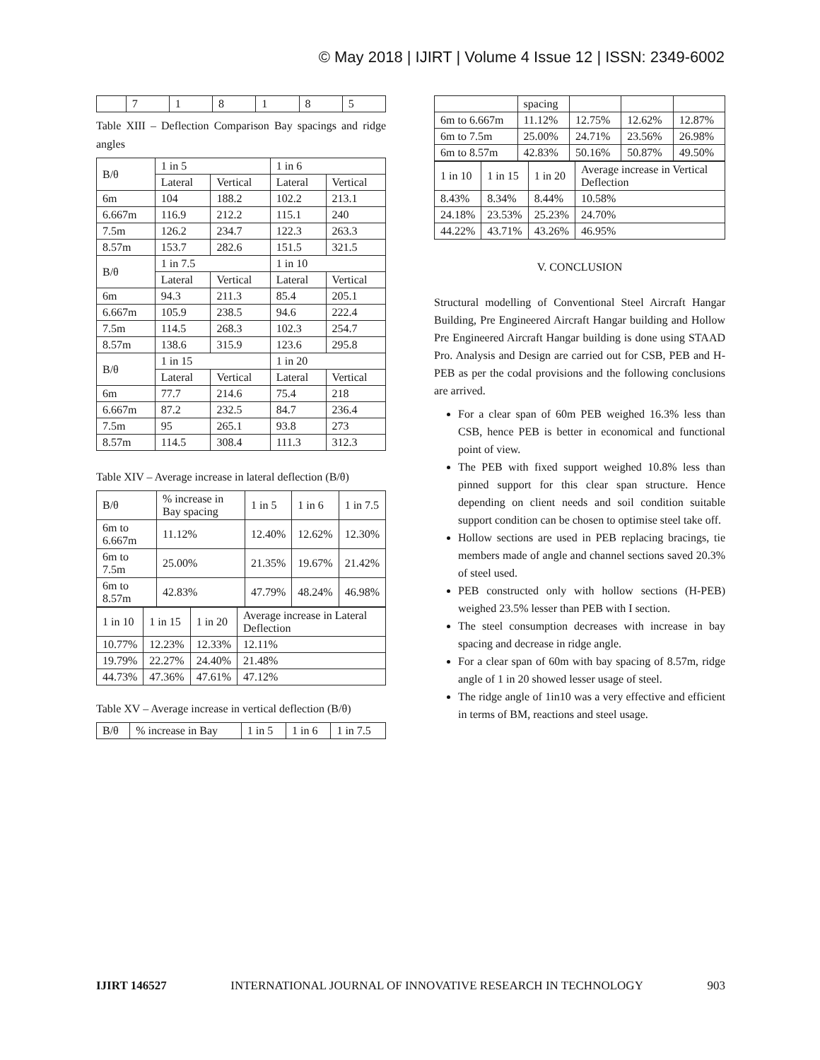© May 2018 | IJIRT | Volume 4 Issue 12 | ISSN: 2349-6002
| | 7 | 1 | 8 | 1 | 8 | 5 |
Table XIII – Deflection Comparison Bay spacings and ridge angles
| B/θ | 1 in 5 | | 1 in 6 | |
| | Lateral | Vertical | Lateral | Vertical |
| 6m | 104 | 188.2 | 102.2 | 213.1 |
| 6.667m | 116.9 | 212.2 | 115.1 | 240 |
| 7.5m | 126.2 | 234.7 | 122.3 | 263.3 |
| 8.57m | 153.7 | 282.6 | 151.5 | 321.5 |
| B/θ | 1 in 7.5 | | 1 in 10 | |
| | Lateral | Vertical | Lateral | Vertical |
| 6m | 94.3 | 211.3 | 85.4 | 205.1 |
| 6.667m | 105.9 | 238.5 | 94.6 | 222.4 |
| 7.5m | 114.5 | 268.3 | 102.3 | 254.7 |
| 8.57m | 138.6 | 315.9 | 123.6 | 295.8 |
| B/θ | 1 in 15 | | 1 in 20 | |
| | Lateral | Vertical | Lateral | Vertical |
| 6m | 77.7 | 214.6 | 75.4 | 218 |
| 6.667m | 87.2 | 232.5 | 84.7 | 236.4 |
| 7.5m | 95 | 265.1 | 93.8 | 273 |
| 8.57m | 114.5 | 308.4 | 111.3 | 312.3 |
Table XIV – Average increase in lateral deflection (B/θ)
| B/θ | % increase in Bay spacing | 1 in 5 | 1 in 6 | 1 in 7.5 |
| 6m to 6.667m | 11.12% | 12.40% | 12.62% | 12.30% |
| 6m to 7.5m | 25.00% | 21.35% | 19.67% | 21.42% |
| 6m to 8.57m | 42.83% | 47.79% | 48.24% | 46.98% |
| 1 in 10 | 1 in 15 | 1 in 20 | Average increase in Lateral Deflection |
| 10.77% | 12.23% | 12.33% | 12.11% |
| 19.79% | 22.27% | 24.40% | 21.48% |
| 44.73% | 47.36% | 47.61% | 47.12% |
Table XV – Average increase in vertical deflection (B/θ)
| B/θ | % increase in Bay | 1 in 5 | 1 in 6 | 1 in 7.5 |
| | spacing | | | |
| 6m to 6.667m | 11.12% | 12.75% | 12.62% | 12.87% |
| 6m to 7.5m | 25.00% | 24.71% | 23.56% | 26.98% |
| 6m to 8.57m | 42.83% | 50.16% | 50.87% | 49.50% |
| 1 in 10 | 1 in 15 | 1 in 20 | Average increase in Vertical Deflection |
| 8.43% | 8.34% | 8.44% | 10.58% |
| 24.18% | 23.53% | 25.23% | 24.70% |
| 44.22% | 43.71% | 43.26% | 46.95% |
V. CONCLUSION
Structural modelling of Conventional Steel Aircraft Hangar Building, Pre Engineered Aircraft Hangar building and Hollow Pre Engineered Aircraft Hangar building is done using STAAD Pro. Analysis and Design are carried out for CSB, PEB and H-PEB as per the codal provisions and the following conclusions are arrived.
For a clear span of 60m PEB weighed 16.3% less than CSB, hence PEB is better in economical and functional point of view.
The PEB with fixed support weighed 10.8% less than pinned support for this clear span structure. Hence depending on client needs and soil condition suitable support condition can be chosen to optimise steel take off.
Hollow sections are used in PEB replacing bracings, tie members made of angle and channel sections saved 20.3% of steel used.
PEB constructed only with hollow sections (H-PEB) weighed 23.5% lesser than PEB with I section.
The steel consumption decreases with increase in bay spacing and decrease in ridge angle.
For a clear span of 60m with bay spacing of 8.57m, ridge angle of 1 in 20 showed lesser usage of steel.
The ridge angle of 1in10 was a very effective and efficient in terms of BM, reactions and steel usage.
IJIRT 146527 INTERNATIONAL JOURNAL OF INNOVATIVE RESEARCH IN TECHNOLOGY 903